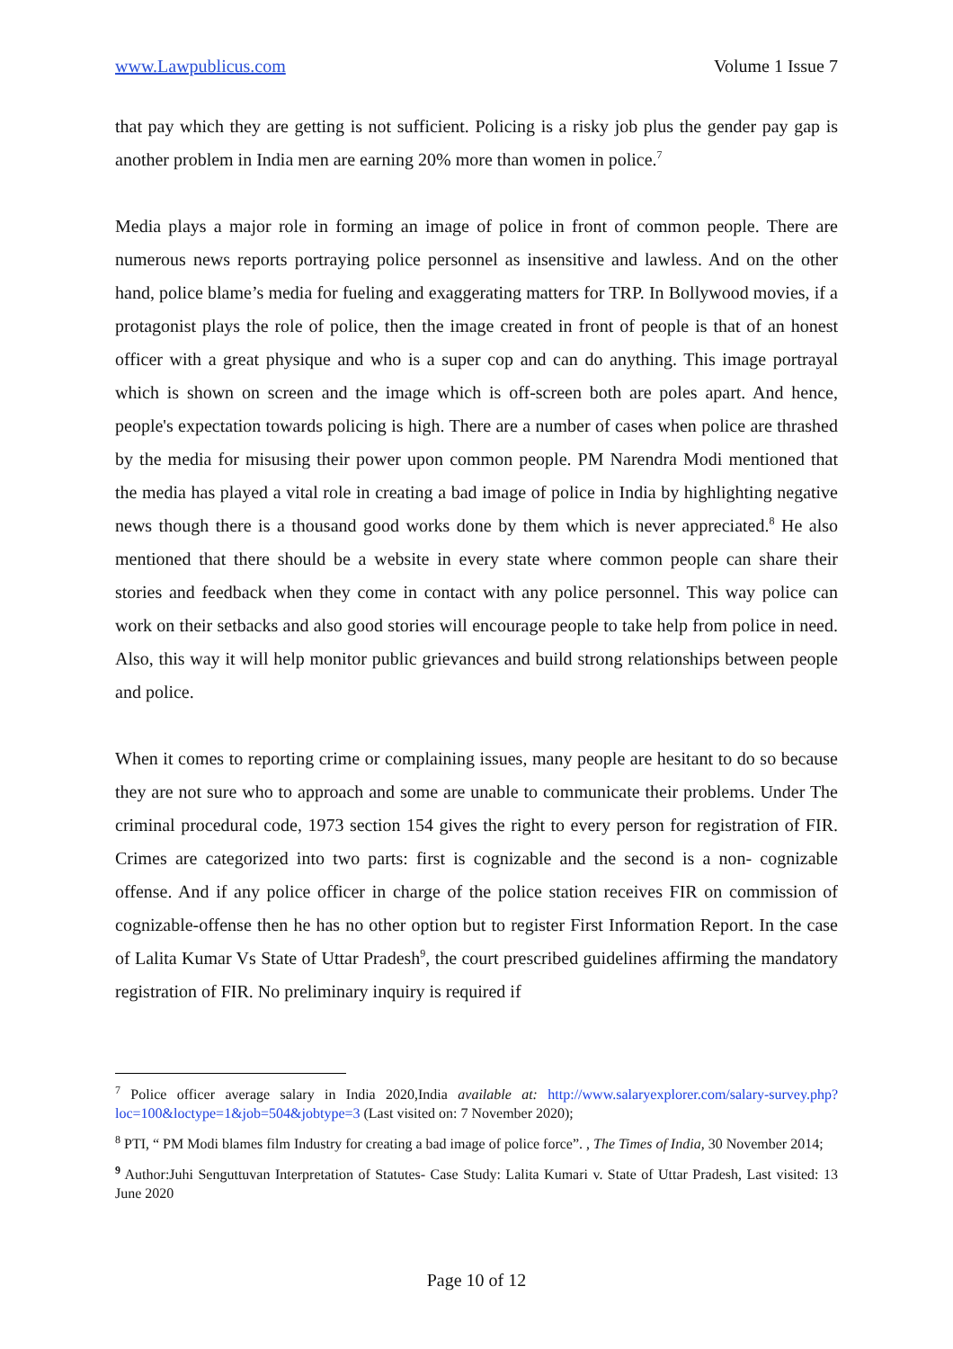www.Lawpublicus.com Volume 1 Issue 7
that pay which they are getting is not sufficient. Policing is a risky job plus the gender pay gap is another problem in India men are earning 20% more than women in police.<sup>7</sup>
Media plays a major role in forming an image of police in front of common people. There are numerous news reports portraying police personnel as insensitive and lawless. And on the other hand, police blame’s media for fueling and exaggerating matters for TRP. In Bollywood movies, if a protagonist plays the role of police, then the image created in front of people is that of an honest officer with a great physique and who is a super cop and can do anything. This image portrayal which is shown on screen and the image which is off-screen both are poles apart. And hence, people's expectation towards policing is high. There are a number of cases when police are thrashed by the media for misusing their power upon common people. PM Narendra Modi mentioned that the media has played a vital role in creating a bad image of police in India by highlighting negative news though there is a thousand good works done by them which is never appreciated.<sup>8</sup> He also mentioned that there should be a website in every state where common people can share their stories and feedback when they come in contact with any police personnel. This way police can work on their setbacks and also good stories will encourage people to take help from police in need. Also, this way it will help monitor public grievances and build strong relationships between people and police.
When it comes to reporting crime or complaining issues, many people are hesitant to do so because they are not sure who to approach and some are unable to communicate their problems. Under The criminal procedural code, 1973 section 154 gives the right to every person for registration of FIR. Crimes are categorized into two parts: first is cognizable and the second is a non- cognizable offense. And if any police officer in charge of the police station receives FIR on commission of cognizable-offense then he has no other option but to register First Information Report. In the case of Lalita Kumar Vs State of Uttar Pradesh<sup>9</sup>, the court prescribed guidelines affirming the mandatory registration of FIR. No preliminary inquiry is required if
<sup>7</sup> Police officer average salary in India 2020,India available at: http://www.salaryexplorer.com/salary-survey.php?loc=100&loctype=1&job=504&jobtype=3 (Last visited on: 7 November 2020);
<sup>8</sup> PTI, “ PM Modi blames film Industry for creating a bad image of police force”. , The Times of India, 30 November 2014;
<sup>9</sup> Author:Juhi Senguttuvan Interpretation of Statutes- Case Study: Lalita Kumari v. State of Uttar Pradesh, Last visited: 13 June 2020
Page 10 of 12